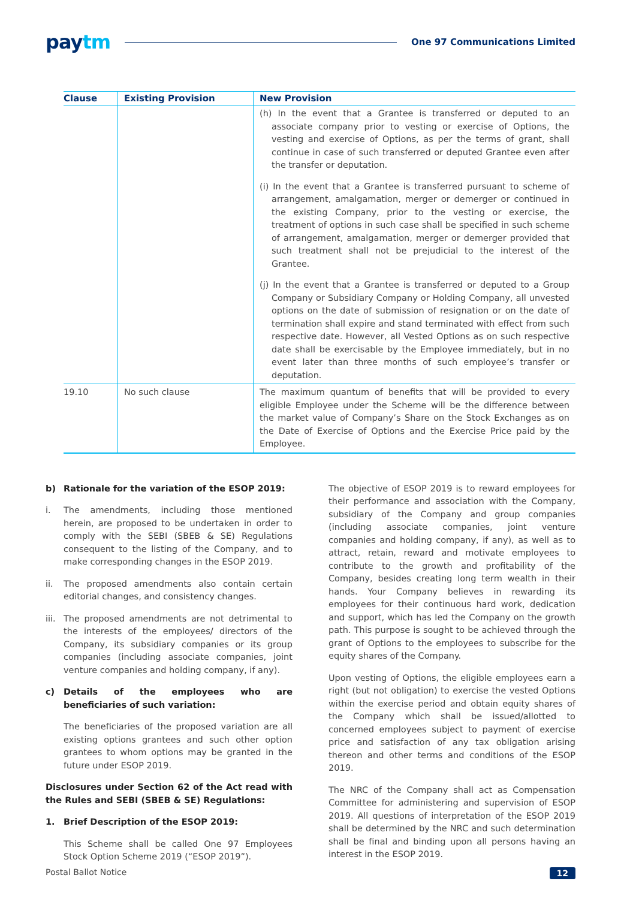paytm
One 97 Communications Limited
| Clause | Existing Provision | New Provision |
| --- | --- | --- |
| | | (h) In the event that a Grantee is transferred or deputed to an associate company prior to vesting or exercise of Options, the vesting and exercise of Options, as per the terms of grant, shall continue in case of such transferred or deputed Grantee even after the transfer or deputation. (i) In the event that a Grantee is transferred pursuant to scheme of arrangement, amalgamation, merger or demerger or continued in the existing Company, prior to the vesting or exercise, the treatment of options in such case shall be specified in such scheme of arrangement, amalgamation, merger or demerger provided that such treatment shall not be prejudicial to the interest of the Grantee. (j) In the event that a Grantee is transferred or deputed to a Group Company or Subsidiary Company or Holding Company, all unvested options on the date of submission of resignation or on the date of termination shall expire and stand terminated with effect from such respective date. However, all Vested Options as on such respective date shall be exercisable by the Employee immediately, but in no event later than three months of such employee’s transfer or deputation. |
| 19.10 | No such clause | The maximum quantum of benefits that will be provided to every eligible Employee under the Scheme will be the difference between the market value of Company’s Share on the Stock Exchanges as on the Date of Exercise of Options and the Exercise Price paid by the Employee. |
b) Rationale for the variation of the ESOP 2019:
i. The amendments, including those mentioned herein, are proposed to be undertaken in order to comply with the SEBI (SBEB & SE) Regulations consequent to the listing of the Company, and to make corresponding changes in the ESOP 2019.
ii. The proposed amendments also contain certain editorial changes, and consistency changes.
iii. The proposed amendments are not detrimental to the interests of the employees/ directors of the Company, its subsidiary companies or its group companies (including associate companies, joint venture companies and holding company, if any).
c) Details of the employees who are beneficiaries of such variation:
The beneficiaries of the proposed variation are all existing options grantees and such other option grantees to whom options may be granted in the future under ESOP 2019.
Disclosures under Section 62 of the Act read with the Rules and SEBI (SBEB & SE) Regulations:
1. Brief Description of the ESOP 2019:
This Scheme shall be called One 97 Employees Stock Option Scheme 2019 (“ESOP 2019”).
The objective of ESOP 2019 is to reward employees for their performance and association with the Company, subsidiary of the Company and group companies (including associate companies, joint venture companies and holding company, if any), as well as to attract, retain, reward and motivate employees to contribute to the growth and profitability of the Company, besides creating long term wealth in their hands. Your Company believes in rewarding its employees for their continuous hard work, dedication and support, which has led the Company on the growth path. This purpose is sought to be achieved through the grant of Options to the employees to subscribe for the equity shares of the Company.
Upon vesting of Options, the eligible employees earn a right (but not obligation) to exercise the vested Options within the exercise period and obtain equity shares of the Company which shall be issued/allotted to concerned employees subject to payment of exercise price and satisfaction of any tax obligation arising thereon and other terms and conditions of the ESOP 2019.
The NRC of the Company shall act as Compensation Committee for administering and supervision of ESOP 2019. All questions of interpretation of the ESOP 2019 shall be determined by the NRC and such determination shall be final and binding upon all persons having an interest in the ESOP 2019.
Postal Ballot Notice 12